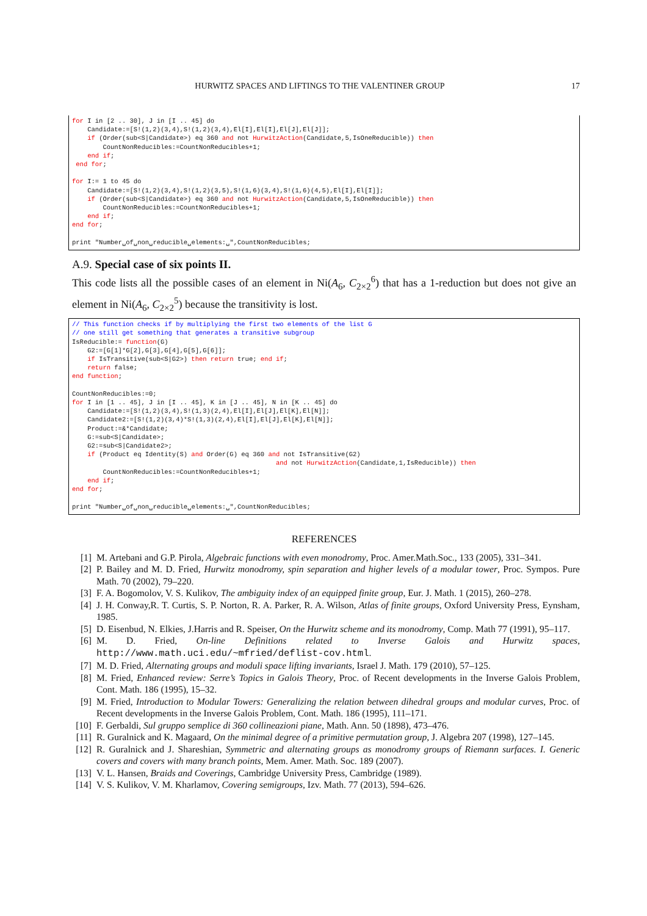HURWITZ SPACES AND LIFTINGS TO THE VALENTINER GROUP 17
for I in [2 .. 30], J in [I .. 45] do
    Candidate:=[S!(1,2)(3,4),S!(1,2)(3,4),El[I],El[I],El[J],El[J]];
    if (Order(sub<S|Candidate>) eq 360 and not HurwitzAction(Candidate,5,IsOneReducible)) then
        CountNonReducibles:=CountNonReducibles+1;
    end if;
 end for;

for I:= 1 to 45 do
    Candidate:=[S!(1,2)(3,4),S!(1,2)(3,5),S!(1,6)(3,4),S!(1,6)(4,5),El[I],El[I]];
    if (Order(sub<S|Candidate>) eq 360 and not HurwitzAction(Candidate,5,IsOneReducible)) then
        CountNonReducibles:=CountNonReducibles+1;
    end if;
end for;

print "Number␣of␣non␣reducible␣elements:␣",CountNonReducibles;
A.9. Special case of six points II.
This code lists all the possible cases of an element in Ni(A<sub>6</sub>, C<sub>2×2</sub><sup>6</sup>) that has a 1-reduction but does not give an element in Ni(A<sub>6</sub>, C<sub>2×2</sub><sup>5</sup>) because the transitivity is lost.
// This function checks if by multiplying the first two elements of the list G
// one still get something that generates a transitive subgroup
IsReducible:= function(G)
    G2:=[G[1]*G[2],G[3],G[4],G[5],G[6]];
    if IsTransitive(sub<S|G2>) then return true; end if;
    return false;
end function;

CountNonReducibles:=0;
for I in [1 .. 45], J in [I .. 45], K in [J .. 45], N in [K .. 45] do
    Candidate:=[S!(1,2)(3,4),S!(1,3)(2,4),El[I],El[J],El[K],El[N]];
    Candidate2:=[S!(1,2)(3,4)*S!(1,3)(2,4),El[I],El[J],El[K],El[N]];
    Product:=&*Candidate;
    G:=sub<S|Candidate>;
    G2:=sub<S|Candidate2>;
    if (Product eq Identity(S) and Order(G) eq 360 and not IsTransitive(G2)
                                                     and not HurwitzAction(Candidate,1,IsReducible)) then
        CountNonReducibles:=CountNonReducibles+1;
    end if;
end for;

print "Number␣of␣non␣reducible␣elements:␣",CountNonReducibles;
REFERENCES
[1] M. Artebani and G.P. Pirola, Algebraic functions with even monodromy, Proc. Amer.Math.Soc., 133 (2005), 331–341.
[2] P. Bailey and M. D. Fried, Hurwitz monodromy, spin separation and higher levels of a modular tower, Proc. Sympos. Pure Math. 70 (2002), 79–220.
[3] F. A. Bogomolov, V. S. Kulikov, The ambiguity index of an equipped finite group, Eur. J. Math. 1 (2015), 260–278.
[4] J. H. Conway,R. T. Curtis, S. P. Norton, R. A. Parker, R. A. Wilson, Atlas of finite groups, Oxford University Press, Eynsham, 1985.
[5] D. Eisenbud, N. Elkies, J.Harris and R. Speiser, On the Hurwitz scheme and its monodromy, Comp. Math 77 (1991), 95–117.
[6] M. D. Fried, On-line Definitions related to Inverse Galois and Hurwitz spaces, http://www.math.uci.edu/~mfried/deflist-cov.html.
[7] M. D. Fried, Alternating groups and moduli space lifting invariants, Israel J. Math. 179 (2010), 57–125.
[8] M. Fried, Enhanced review: Serre’s Topics in Galois Theory, Proc. of Recent developments in the Inverse Galois Problem, Cont. Math. 186 (1995), 15–32.
[9] M. Fried, Introduction to Modular Towers: Generalizing the relation between dihedral groups and modular curves, Proc. of Recent developments in the Inverse Galois Problem, Cont. Math. 186 (1995), 111–171.
[10] F. Gerbaldi, Sul gruppo semplice di 360 collineazioni piane, Math. Ann. 50 (1898), 473–476.
[11] R. Guralnick and K. Magaard, On the minimal degree of a primitive permutation group, J. Algebra 207 (1998), 127–145.
[12] R. Guralnick and J. Shareshian, Symmetric and alternating groups as monodromy groups of Riemann surfaces. I. Generic covers and covers with many branch points, Mem. Amer. Math. Soc. 189 (2007).
[13] V. L. Hansen, Braids and Coverings, Cambridge University Press, Cambridge (1989).
[14] V. S. Kulikov, V. M. Kharlamov, Covering semigroups, Izv. Math. 77 (2013), 594–626.